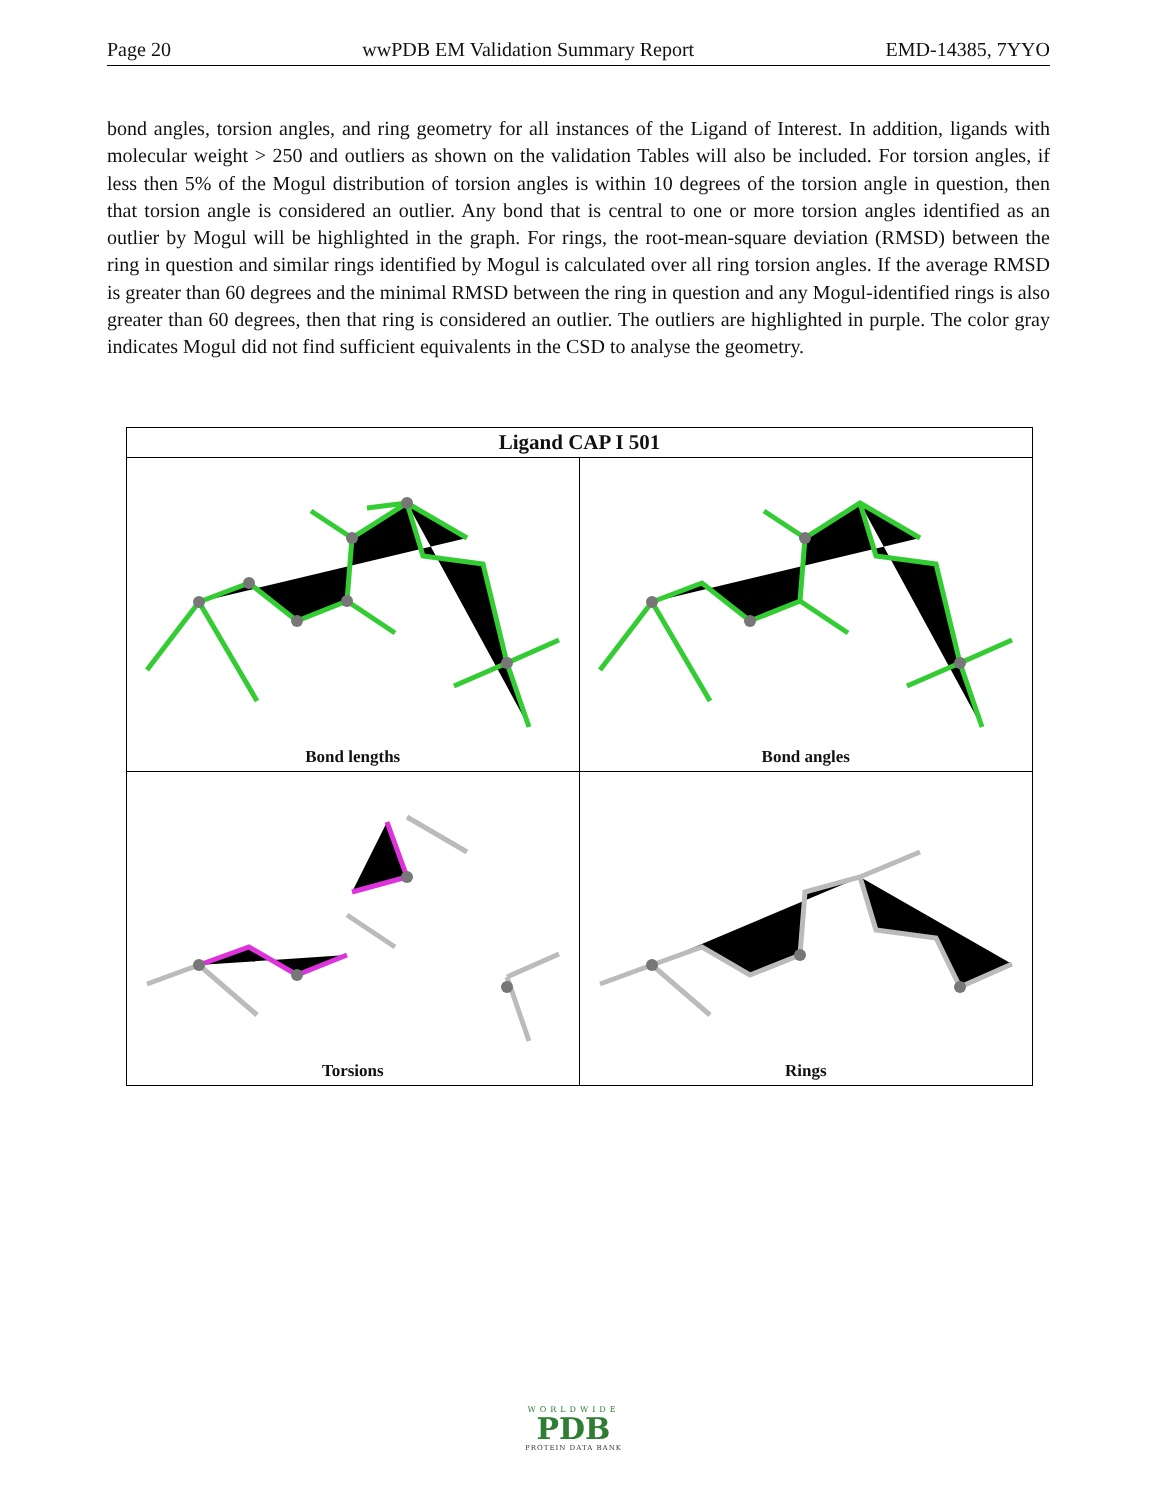Page 20 wwPDB EM Validation Summary Report EMD-14385, 7YYO
bond angles, torsion angles, and ring geometry for all instances of the Ligand of Interest. In addition, ligands with molecular weight > 250 and outliers as shown on the validation Tables will also be included. For torsion angles, if less then 5% of the Mogul distribution of torsion angles is within 10 degrees of the torsion angle in question, then that torsion angle is considered an outlier. Any bond that is central to one or more torsion angles identified as an outlier by Mogul will be highlighted in the graph. For rings, the root-mean-square deviation (RMSD) between the ring in question and similar rings identified by Mogul is calculated over all ring torsion angles. If the average RMSD is greater than 60 degrees and the minimal RMSD between the ring in question and any Mogul-identified rings is also greater than 60 degrees, then that ring is considered an outlier. The outliers are highlighted in purple. The color gray indicates Mogul did not find sufficient equivalents in the CSD to analyse the geometry.
Ligand CAP I 501
Bond lengths
Bond angles
Torsions
Rings
WORLDWIDE
PDB
PROTEIN DATA BANK